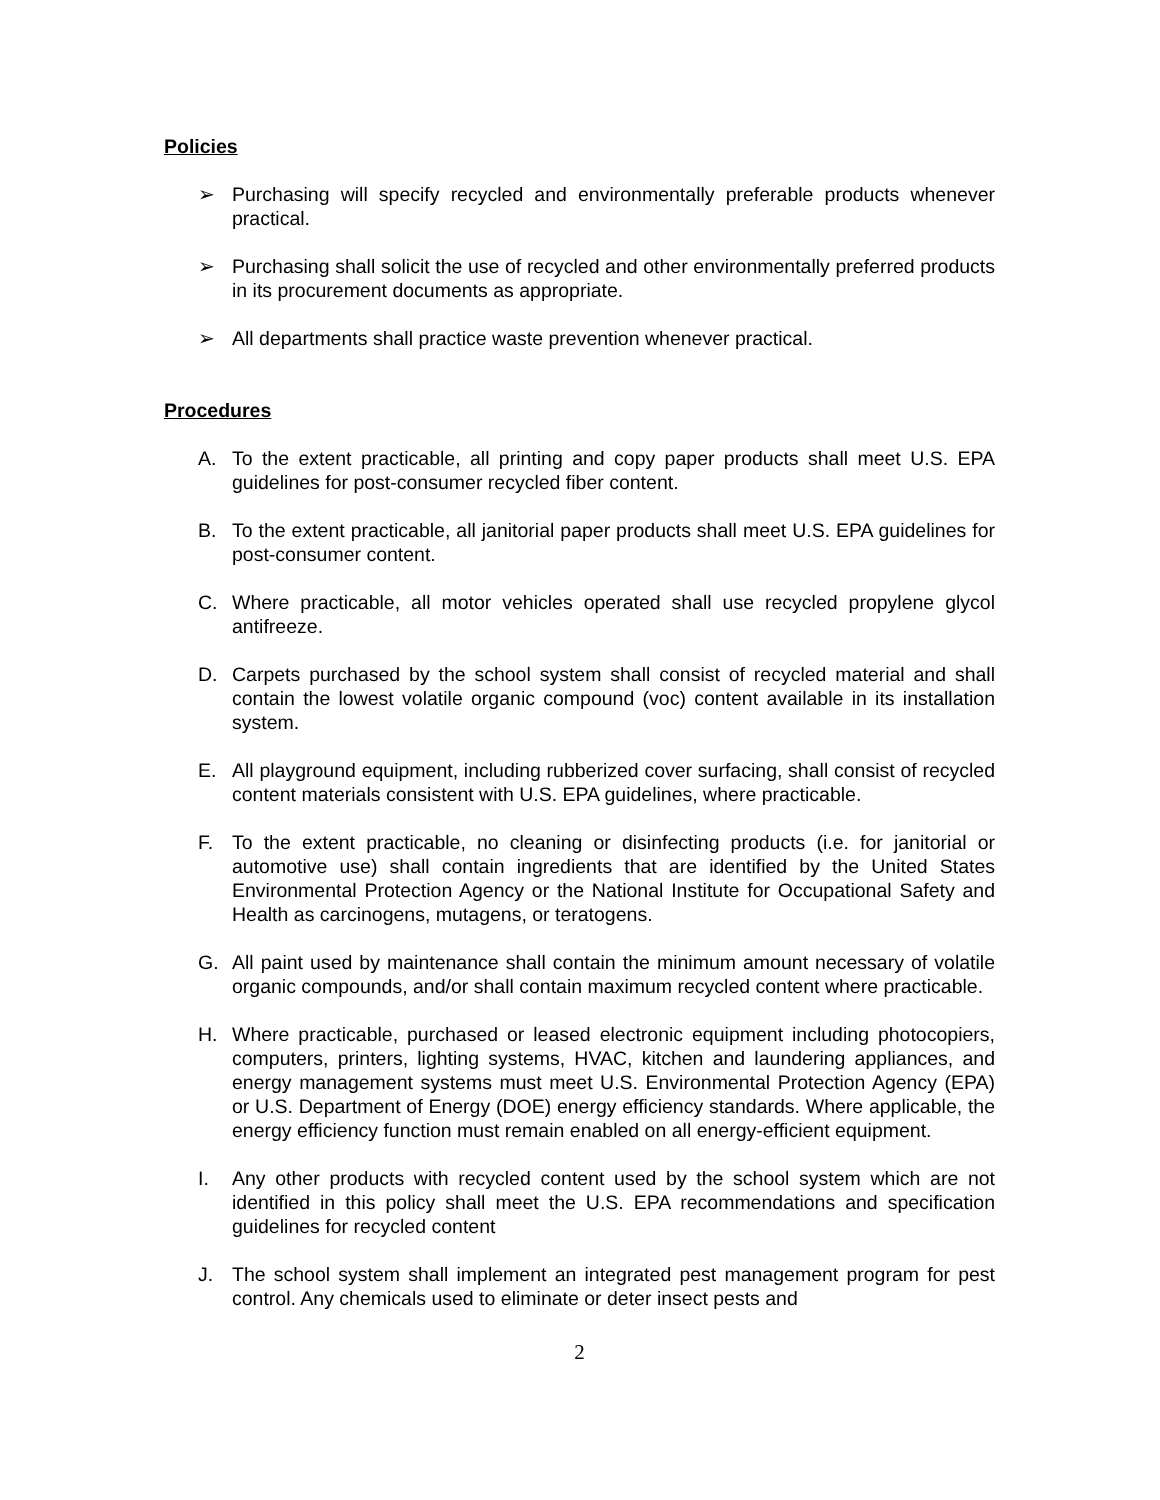Policies
➢ Purchasing will specify recycled and environmentally preferable products whenever practical.
➢ Purchasing shall solicit the use of recycled and other environmentally preferred products in its procurement documents as appropriate.
➢ All departments shall practice waste prevention whenever practical.
Procedures
A. To the extent practicable, all printing and copy paper products shall meet U.S. EPA guidelines for post-consumer recycled fiber content.
B. To the extent practicable, all janitorial paper products shall meet U.S. EPA guidelines for post-consumer content.
C. Where practicable, all motor vehicles operated shall use recycled propylene glycol antifreeze.
D. Carpets purchased by the school system shall consist of recycled material and shall contain the lowest volatile organic compound (voc) content available in its installation system.
E. All playground equipment, including rubberized cover surfacing, shall consist of recycled content materials consistent with U.S. EPA guidelines, where practicable.
F. To the extent practicable, no cleaning or disinfecting products (i.e. for janitorial or automotive use) shall contain ingredients that are identified by the United States Environmental Protection Agency or the National Institute for Occupational Safety and Health as carcinogens, mutagens, or teratogens.
G. All paint used by maintenance shall contain the minimum amount necessary of volatile organic compounds, and/or shall contain maximum recycled content where practicable.
H. Where practicable, purchased or leased electronic equipment including photocopiers, computers, printers, lighting systems, HVAC, kitchen and laundering appliances, and energy management systems must meet U.S. Environmental Protection Agency (EPA) or U.S. Department of Energy (DOE) energy efficiency standards. Where applicable, the energy efficiency function must remain enabled on all energy-efficient equipment.
I. Any other products with recycled content used by the school system which are not identified in this policy shall meet the U.S. EPA recommendations and specification guidelines for recycled content
J. The school system shall implement an integrated pest management program for pest control. Any chemicals used to eliminate or deter insect pests and
2